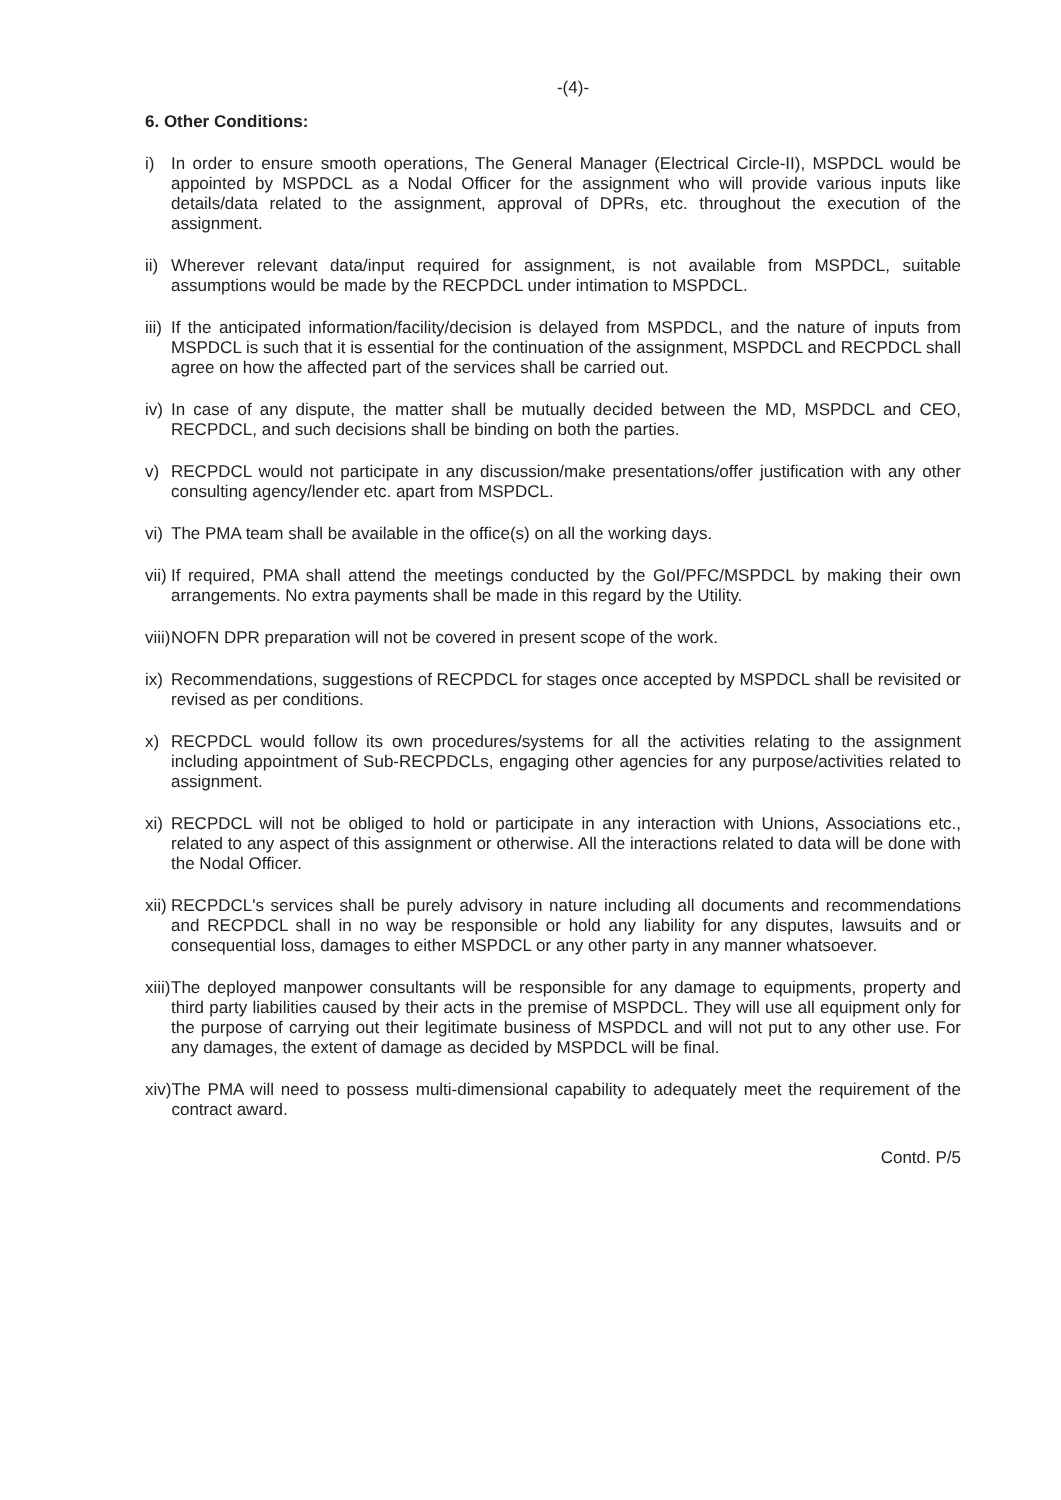-(4)-
6. Other Conditions:
i) In order to ensure smooth operations, The General Manager (Electrical Circle-II), MSPDCL would be appointed by MSPDCL as a Nodal Officer for the assignment who will provide various inputs like details/data related to the assignment, approval of DPRs, etc. throughout the execution of the assignment.
ii) Wherever relevant data/input required for assignment, is not available from MSPDCL, suitable assumptions would be made by the RECPDCL under intimation to MSPDCL.
iii) If the anticipated information/facility/decision is delayed from MSPDCL, and the nature of inputs from MSPDCL is such that it is essential for the continuation of the assignment, MSPDCL and RECPDCL shall agree on how the affected part of the services shall be carried out.
iv) In case of any dispute, the matter shall be mutually decided between the MD, MSPDCL and CEO, RECPDCL, and such decisions shall be binding on both the parties.
v) RECPDCL would not participate in any discussion/make presentations/offer justification with any other consulting agency/lender etc. apart from MSPDCL.
vi) The PMA team shall be available in the office(s) on all the working days.
vii) If required, PMA shall attend the meetings conducted by the GoI/PFC/MSPDCL by making their own arrangements. No extra payments shall be made in this regard by the Utility.
viii) NOFN DPR preparation will not be covered in present scope of the work.
ix) Recommendations, suggestions of RECPDCL for stages once accepted by MSPDCL shall be revisited or revised as per conditions.
x) RECPDCL would follow its own procedures/systems for all the activities relating to the assignment including appointment of Sub-RECPDCLs, engaging other agencies for any purpose/activities related to assignment.
xi) RECPDCL will not be obliged to hold or participate in any interaction with Unions, Associations etc., related to any aspect of this assignment or otherwise. All the interactions related to data will be done with the Nodal Officer.
xii) RECPDCL's services shall be purely advisory in nature including all documents and recommendations and RECPDCL shall in no way be responsible or hold any liability for any disputes, lawsuits and or consequential loss, damages to either MSPDCL or any other party in any manner whatsoever.
xiii) The deployed manpower consultants will be responsible for any damage to equipments, property and third party liabilities caused by their acts in the premise of MSPDCL. They will use all equipment only for the purpose of carrying out their legitimate business of MSPDCL and will not put to any other use. For any damages, the extent of damage as decided by MSPDCL will be final.
xiv) The PMA will need to possess multi-dimensional capability to adequately meet the requirement of the contract award.
Contd. P/5